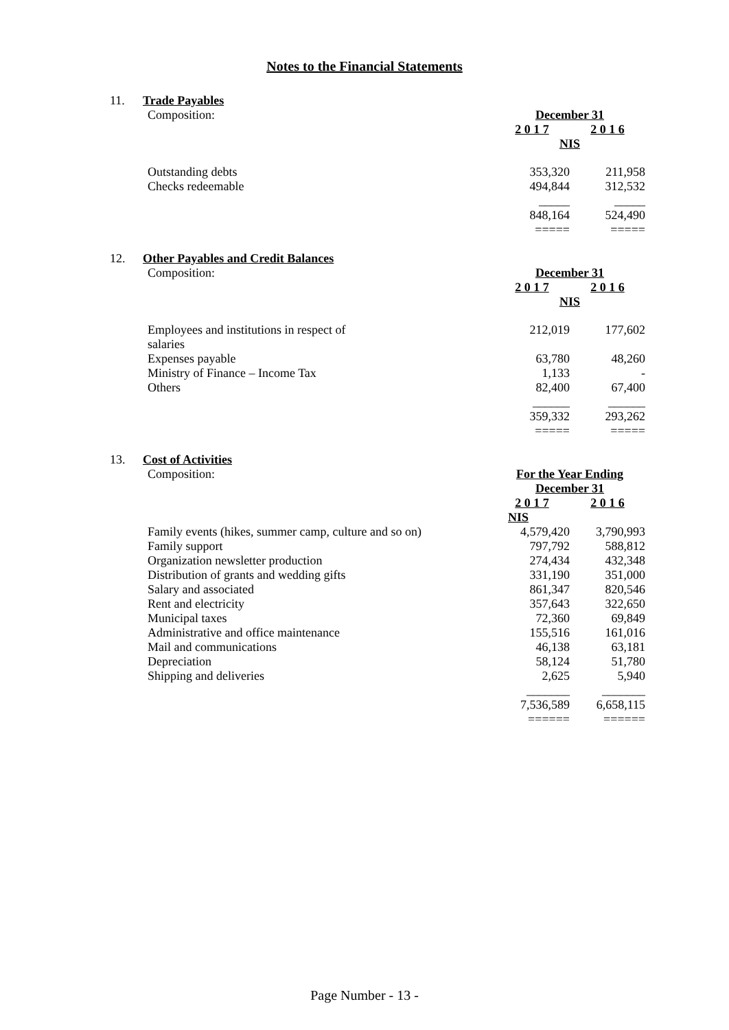Notes to the Financial Statements
11. Trade Payables
| Composition: | December 31 | |
| | 2 0 1 7 | 2 0 1 6 |
| | NIS | |
| Outstanding debts | 353,320 | 211,958 |
| Checks redeemable | 494,844 | 312,532 |
| | _____ | _____ |
| | 848,164 | 524,490 |
| | ===== | ===== |
12. Other Payables and Credit Balances
| Composition: | December 31 | |
| | 2 0 1 7 | 2 0 1 6 |
| | NIS | |
| Employees and institutions in respect of salaries | 212,019 | 177,602 |
| Expenses payable | 63,780 | 48,260 |
| Ministry of Finance – Income Tax | 1,133 | - |
| Others | 82,400 | 67,400 |
| | ______ | ______ |
| | 359,332 | 293,262 |
| | ===== | ===== |
13. Cost of Activities
| Composition: | For the Year Ending | |
| | December 31 | |
| | 2 0 1 7 | 2 0 1 6 |
| | NIS | |
| Family events (hikes, summer camp, culture and so on) | 4,579,420 | 3,790,993 |
| Family support | 797,792 | 588,812 |
| Organization newsletter production | 274,434 | 432,348 |
| Distribution of grants and wedding gifts | 331,190 | 351,000 |
| Salary and associated | 861,347 | 820,546 |
| Rent and electricity | 357,643 | 322,650 |
| Municipal taxes | 72,360 | 69,849 |
| Administrative and office maintenance | 155,516 | 161,016 |
| Mail and communications | 46,138 | 63,181 |
| Depreciation | 58,124 | 51,780 |
| Shipping and deliveries | 2,625 | 5,940 |
| | _______ | _______ |
| | 7,536,589 | 6,658,115 |
| | ====== | ====== |
Page Number - 13 -